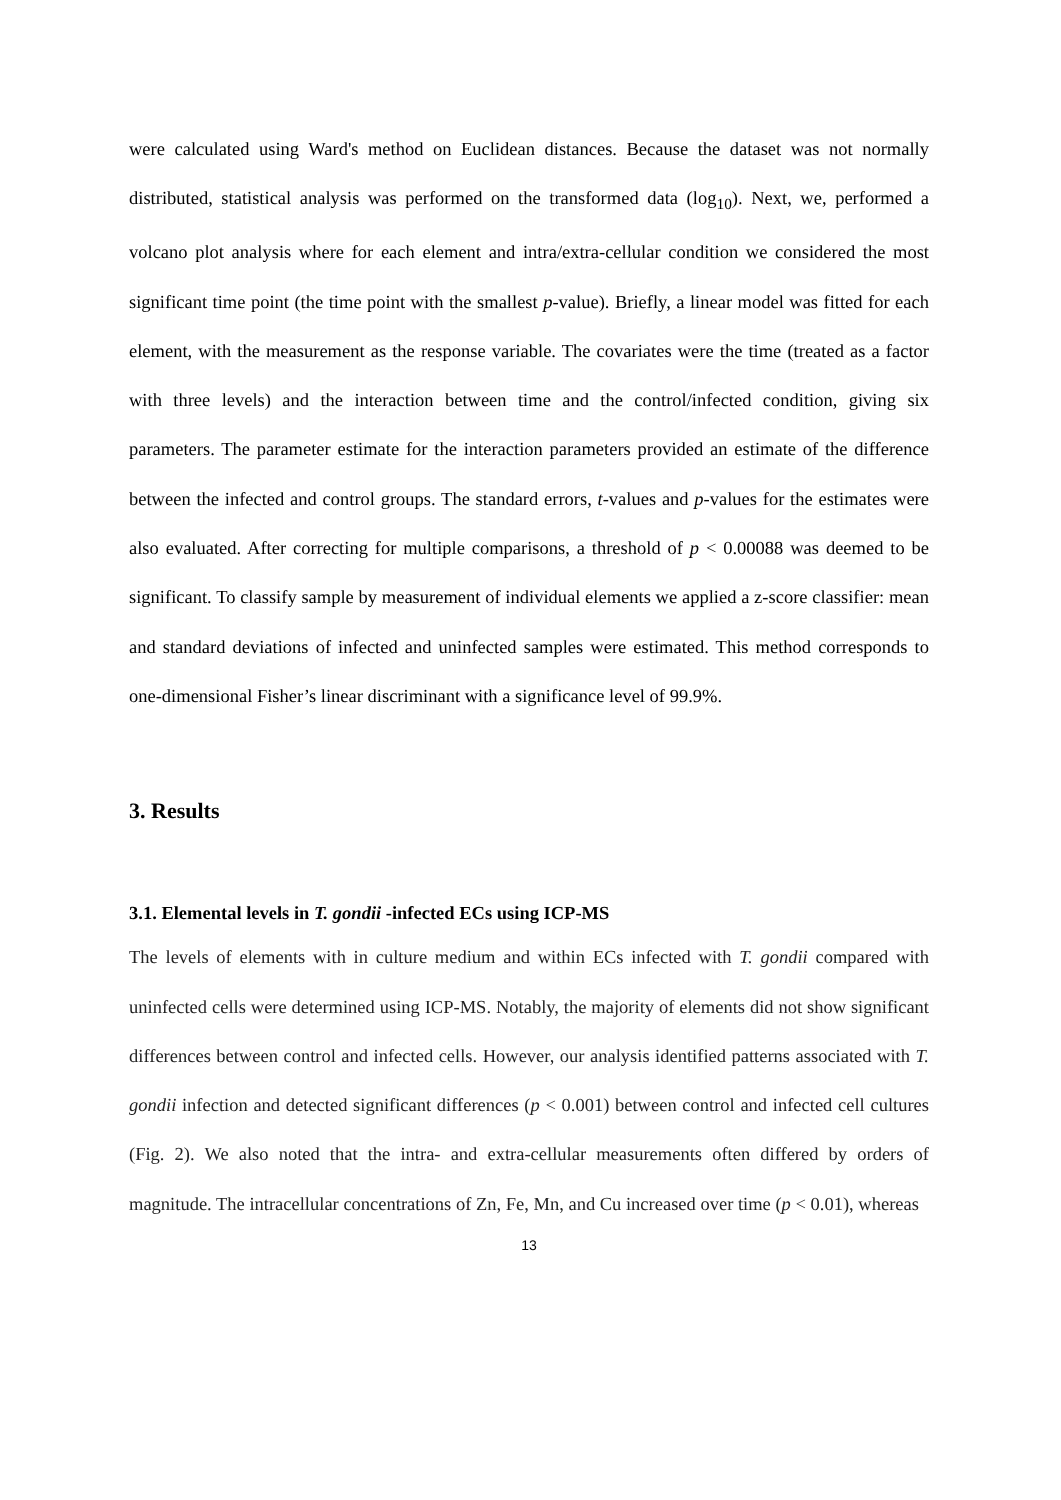were calculated using Ward's method on Euclidean distances. Because the dataset was not normally distributed, statistical analysis was performed on the transformed data (log<sub>10</sub>). Next, we, performed a volcano plot analysis where for each element and intra/extra-cellular condition we considered the most significant time point (the time point with the smallest p-value). Briefly, a linear model was fitted for each element, with the measurement as the response variable. The covariates were the time (treated as a factor with three levels) and the interaction between time and the control/infected condition, giving six parameters. The parameter estimate for the interaction parameters provided an estimate of the difference between the infected and control groups. The standard errors, t-values and p-values for the estimates were also evaluated. After correcting for multiple comparisons, a threshold of p < 0.00088 was deemed to be significant. To classify sample by measurement of individual elements we applied a z-score classifier: mean and standard deviations of infected and uninfected samples were estimated. This method corresponds to one-dimensional Fisher’s linear discriminant with a significance level of 99.9%.
3. Results
3.1. Elemental levels in T. gondii -infected ECs using ICP-MS
The levels of elements with in culture medium and within ECs infected with T. gondii compared with uninfected cells were determined using ICP-MS. Notably, the majority of elements did not show significant differences between control and infected cells. However, our analysis identified patterns associated with T. gondii infection and detected significant differences (p < 0.001) between control and infected cell cultures (Fig. 2). We also noted that the intra- and extra-cellular measurements often differed by orders of magnitude. The intracellular concentrations of Zn, Fe, Mn, and Cu increased over time (p < 0.01), whereas
13